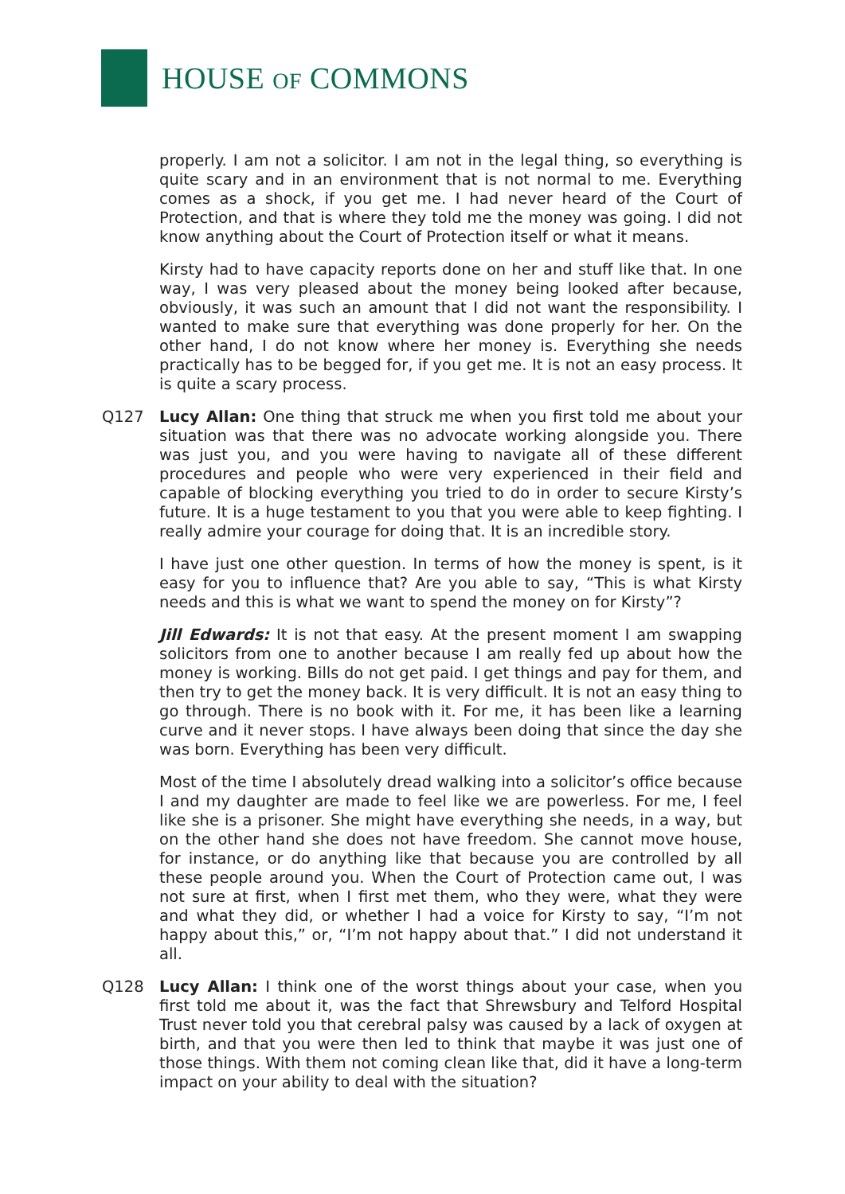HOUSE OF COMMONS
properly. I am not a solicitor. I am not in the legal thing, so everything is quite scary and in an environment that is not normal to me. Everything comes as a shock, if you get me. I had never heard of the Court of Protection, and that is where they told me the money was going. I did not know anything about the Court of Protection itself or what it means.
Kirsty had to have capacity reports done on her and stuff like that. In one way, I was very pleased about the money being looked after because, obviously, it was such an amount that I did not want the responsibility. I wanted to make sure that everything was done properly for her. On the other hand, I do not know where her money is. Everything she needs practically has to be begged for, if you get me. It is not an easy process. It is quite a scary process.
Q127 Lucy Allan: One thing that struck me when you first told me about your situation was that there was no advocate working alongside you. There was just you, and you were having to navigate all of these different procedures and people who were very experienced in their field and capable of blocking everything you tried to do in order to secure Kirsty’s future. It is a huge testament to you that you were able to keep fighting. I really admire your courage for doing that. It is an incredible story.
I have just one other question. In terms of how the money is spent, is it easy for you to influence that? Are you able to say, “This is what Kirsty needs and this is what we want to spend the money on for Kirsty”?
Jill Edwards: It is not that easy. At the present moment I am swapping solicitors from one to another because I am really fed up about how the money is working. Bills do not get paid. I get things and pay for them, and then try to get the money back. It is very difficult. It is not an easy thing to go through. There is no book with it. For me, it has been like a learning curve and it never stops. I have always been doing that since the day she was born. Everything has been very difficult.
Most of the time I absolutely dread walking into a solicitor’s office because I and my daughter are made to feel like we are powerless. For me, I feel like she is a prisoner. She might have everything she needs, in a way, but on the other hand she does not have freedom. She cannot move house, for instance, or do anything like that because you are controlled by all these people around you. When the Court of Protection came out, I was not sure at first, when I first met them, who they were, what they were and what they did, or whether I had a voice for Kirsty to say, “I’m not happy about this,” or, “I’m not happy about that.” I did not understand it all.
Q128 Lucy Allan: I think one of the worst things about your case, when you first told me about it, was the fact that Shrewsbury and Telford Hospital Trust never told you that cerebral palsy was caused by a lack of oxygen at birth, and that you were then led to think that maybe it was just one of those things. With them not coming clean like that, did it have a long-term impact on your ability to deal with the situation?